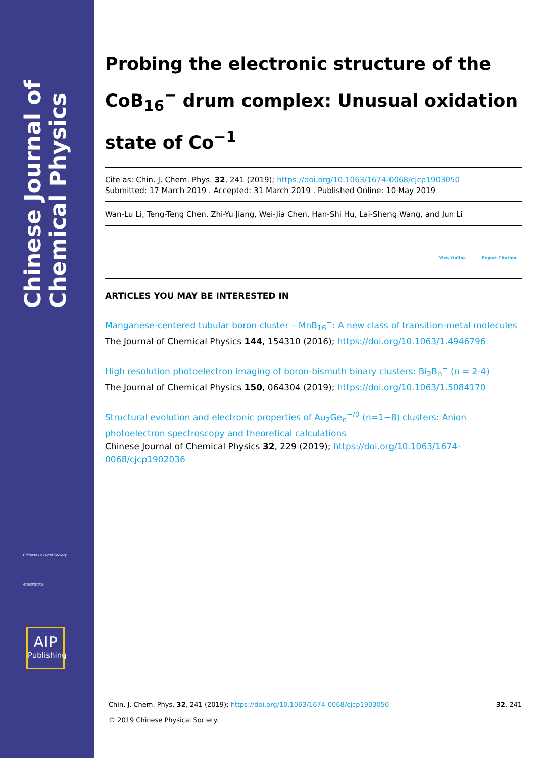Chinese Journal of Chemical Physics
Chinese Physical Society
中国物理学会
AIP
Publishing
Probing the electronic structure of the CoB<sub>16</sub><sup>−</sup> drum complex: Unusual oxidation state of Co<sup>−1</sup>
Cite as: Chin. J. Chem. Phys. 32, 241 (2019); https://doi.org/10.1063/1674-0068/cjcp1903050
Submitted: 17 March 2019 . Accepted: 31 March 2019 . Published Online: 10 May 2019
Wan-Lu Li, Teng-Teng Chen, Zhi-Yu Jiang, Wei-Jia Chen, Han-Shi Hu, Lai-Sheng Wang, and Jun Li
View Online Export Citation
ARTICLES YOU MAY BE INTERESTED IN
Manganese-centered tubular boron cluster – MnB<sub>16</sub><sup>−</sup>: A new class of transition-metal molecules
The Journal of Chemical Physics 144, 154310 (2016); https://doi.org/10.1063/1.4946796
High resolution photoelectron imaging of boron-bismuth binary clusters: Bi<sub>2</sub>B<sub>n</sub><sup>−</sup> (n = 2-4)
The Journal of Chemical Physics 150, 064304 (2019); https://doi.org/10.1063/1.5084170
Structural evolution and electronic properties of Au<sub>2</sub>Ge<sub>n</sub><sup>−/0</sup> (n=1−8) clusters: Anion photoelectron spectroscopy and theoretical calculations
Chinese Journal of Chemical Physics 32, 229 (2019); https://doi.org/10.1063/1674-0068/cjcp1902036
Chin. J. Chem. Phys. 32, 241 (2019); https://doi.org/10.1063/1674-0068/cjcp1903050 32, 241
© 2019 Chinese Physical Society.